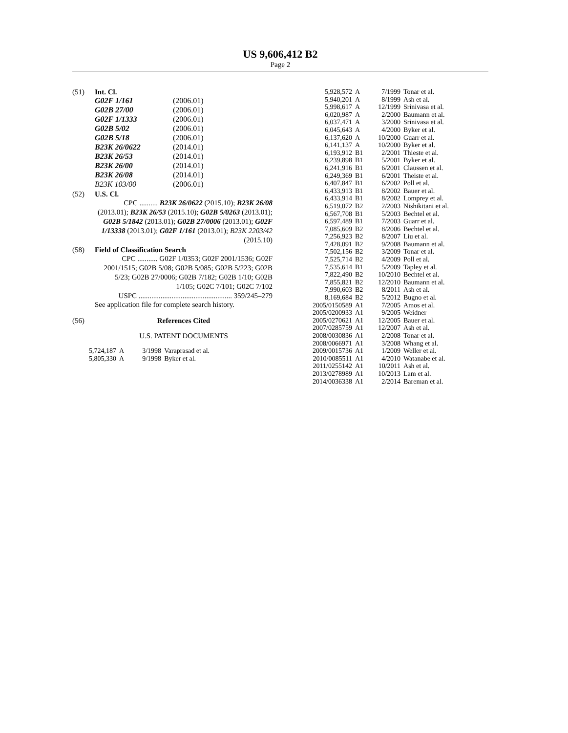US 9,606,412 B2
Page 2
(51) Int. Cl.
| G02F 1/161 | (2006.01) |
| G02B 27/00 | (2006.01) |
| G02F 1/1333 | (2006.01) |
| G02B 5/02 | (2006.01) |
| G02B 5/18 | (2006.01) |
| B23K 26/0622 | (2014.01) |
| B23K 26/53 | (2014.01) |
| B23K 26/00 | (2014.01) |
| B23K 26/08 | (2014.01) |
| B23K 103/00 | (2006.01) |
(52) U.S. Cl.
CPC .......... B23K 26/0622 (2015.10); B23K 26/08 (2013.01); B23K 26/53 (2015.10); G02B 5/0263 (2013.01); G02B 5/1842 (2013.01); G02B 27/0006 (2013.01); G02F 1/13338 (2013.01); G02F 1/161 (2013.01); B23K 2203/42 (2015.10)
(58) Field of Classification Search
CPC ........... G02F 1/0353; G02F 2001/1536; G02F 2001/1515; G02B 5/08; G02B 5/085; G02B 5/223; G02B 5/23; G02B 27/0006; G02B 7/182; G02B 1/10; G02B 1/105; G02C 7/101; G02C 7/102
USPC ................................................... 359/245–279
See application file for complete search history.
(56) References Cited
U.S. PATENT DOCUMENTS
| 5,724,187 | A | 3/1998 | Varaprasad et al. |
| 5,805,330 | A | 9/1998 | Byker et al. |
| 5,928,572 | A | 7/1999 | Tonar et al. |
| 5,940,201 | A | 8/1999 | Ash et al. |
| 5,998,617 | A | 12/1999 | Srinivasa et al. |
| 6,020,987 | A | 2/2000 | Baumann et al. |
| 6,037,471 | A | 3/2000 | Srinivasa et al. |
| 6,045,643 | A | 4/2000 | Byker et al. |
| 6,137,620 | A | 10/2000 | Guarr et al. |
| 6,141,137 | A | 10/2000 | Byker et al. |
| 6,193,912 | B1 | 2/2001 | Thieste et al. |
| 6,239,898 | B1 | 5/2001 | Byker et al. |
| 6,241,916 | B1 | 6/2001 | Claussen et al. |
| 6,249,369 | B1 | 6/2001 | Theiste et al. |
| 6,407,847 | B1 | 6/2002 | Poll et al. |
| 6,433,913 | B1 | 8/2002 | Bauer et al. |
| 6,433,914 | B1 | 8/2002 | Lomprey et al. |
| 6,519,072 | B2 | 2/2003 | Nishikitani et al. |
| 6,567,708 | B1 | 5/2003 | Bechtel et al. |
| 6,597,489 | B1 | 7/2003 | Guarr et al. |
| 7,085,609 | B2 | 8/2006 | Bechtel et al. |
| 7,256,923 | B2 | 8/2007 | Liu et al. |
| 7,428,091 | B2 | 9/2008 | Baumann et al. |
| 7,502,156 | B2 | 3/2009 | Tonar et al. |
| 7,525,714 | B2 | 4/2009 | Poll et al. |
| 7,535,614 | B1 | 5/2009 | Tapley et al. |
| 7,822,490 | B2 | 10/2010 | Bechtel et al. |
| 7,855,821 | B2 | 12/2010 | Baumann et al. |
| 7,990,603 | B2 | 8/2011 | Ash et al. |
| 8,169,684 | B2 | 5/2012 | Bugno et al. |
| 2005/0150589 | A1 | 7/2005 | Amos et al. |
| 2005/0200933 | A1 | 9/2005 | Weidner |
| 2005/0270621 | A1 | 12/2005 | Bauer et al. |
| 2007/0285759 | A1 | 12/2007 | Ash et al. |
| 2008/0030836 | A1 | 2/2008 | Tonar et al. |
| 2008/0066971 | A1 | 3/2008 | Whang et al. |
| 2009/0015736 | A1 | 1/2009 | Weller et al. |
| 2010/0085511 | A1 | 4/2010 | Watanabe et al. |
| 2011/0255142 | A1 | 10/2011 | Ash et al. |
| 2013/0278989 | A1 | 10/2013 | Lam et al. |
| 2014/0036338 | A1 | 2/2014 | Bareman et al. |